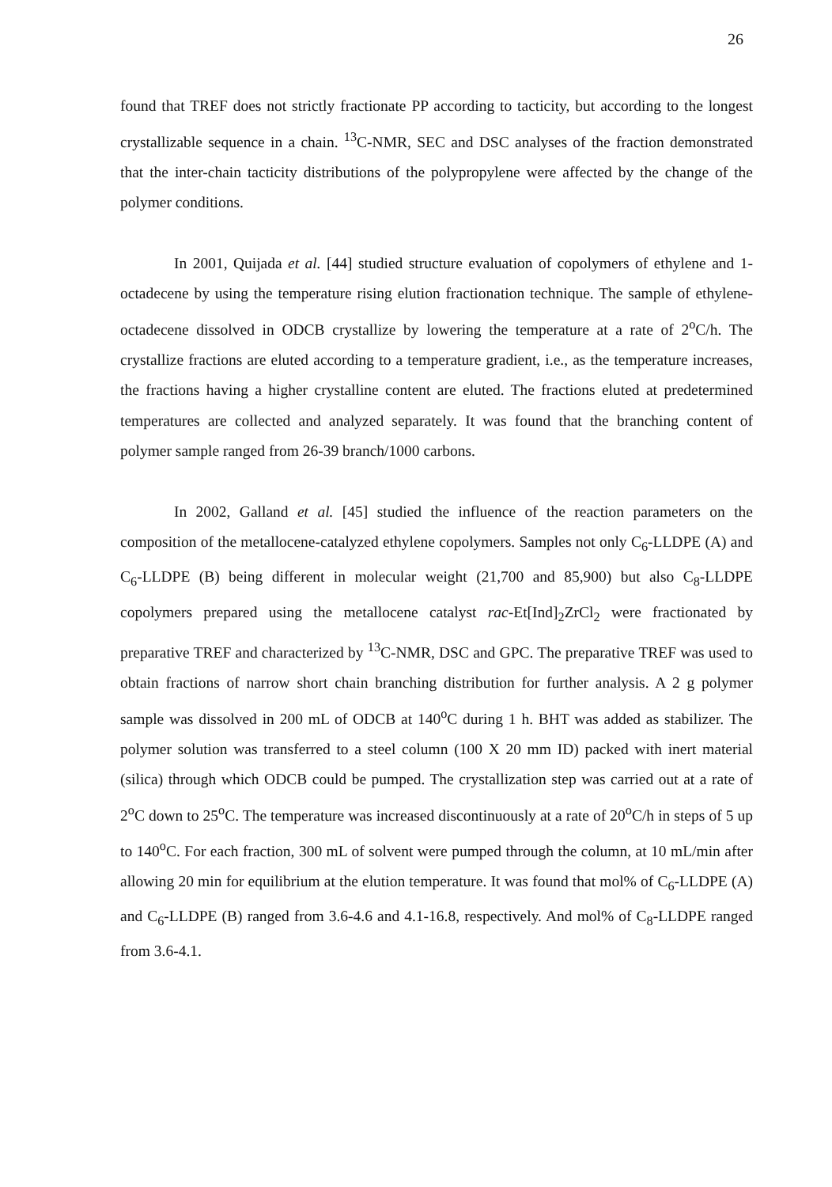26
found that TREF does not strictly fractionate PP according to tacticity, but according to the longest crystallizable sequence in a chain. <sup>13</sup>C-NMR, SEC and DSC analyses of the fraction demonstrated that the inter-chain tacticity distributions of the polypropylene were affected by the change of the polymer conditions.
In 2001, Quijada et al. [44] studied structure evaluation of copolymers of ethylene and 1-octadecene by using the temperature rising elution fractionation technique. The sample of ethylene-octadecene dissolved in ODCB crystallize by lowering the temperature at a rate of 2<sup>o</sup>C/h. The crystallize fractions are eluted according to a temperature gradient, i.e., as the temperature increases, the fractions having a higher crystalline content are eluted. The fractions eluted at predetermined temperatures are collected and analyzed separately. It was found that the branching content of polymer sample ranged from 26-39 branch/1000 carbons.
In 2002, Galland et al. [45] studied the influence of the reaction parameters on the composition of the metallocene-catalyzed ethylene copolymers. Samples not only C<sub>6</sub>-LLDPE (A) and C<sub>6</sub>-LLDPE (B) being different in molecular weight (21,700 and 85,900) but also C<sub>8</sub>-LLDPE copolymers prepared using the metallocene catalyst rac-Et[Ind]<sub>2</sub>ZrCl<sub>2</sub> were fractionated by preparative TREF and characterized by <sup>13</sup>C-NMR, DSC and GPC. The preparative TREF was used to obtain fractions of narrow short chain branching distribution for further analysis. A 2 g polymer sample was dissolved in 200 mL of ODCB at 140<sup>o</sup>C during 1 h. BHT was added as stabilizer. The polymer solution was transferred to a steel column (100 X 20 mm ID) packed with inert material (silica) through which ODCB could be pumped. The crystallization step was carried out at a rate of 2<sup>o</sup>C down to 25<sup>o</sup>C. The temperature was increased discontinuously at a rate of 20<sup>o</sup>C/h in steps of 5 up to 140<sup>o</sup>C. For each fraction, 300 mL of solvent were pumped through the column, at 10 mL/min after allowing 20 min for equilibrium at the elution temperature. It was found that mol% of C<sub>6</sub>-LLDPE (A) and C<sub>6</sub>-LLDPE (B) ranged from 3.6-4.6 and 4.1-16.8, respectively. And mol% of C<sub>8</sub>-LLDPE ranged from 3.6-4.1.